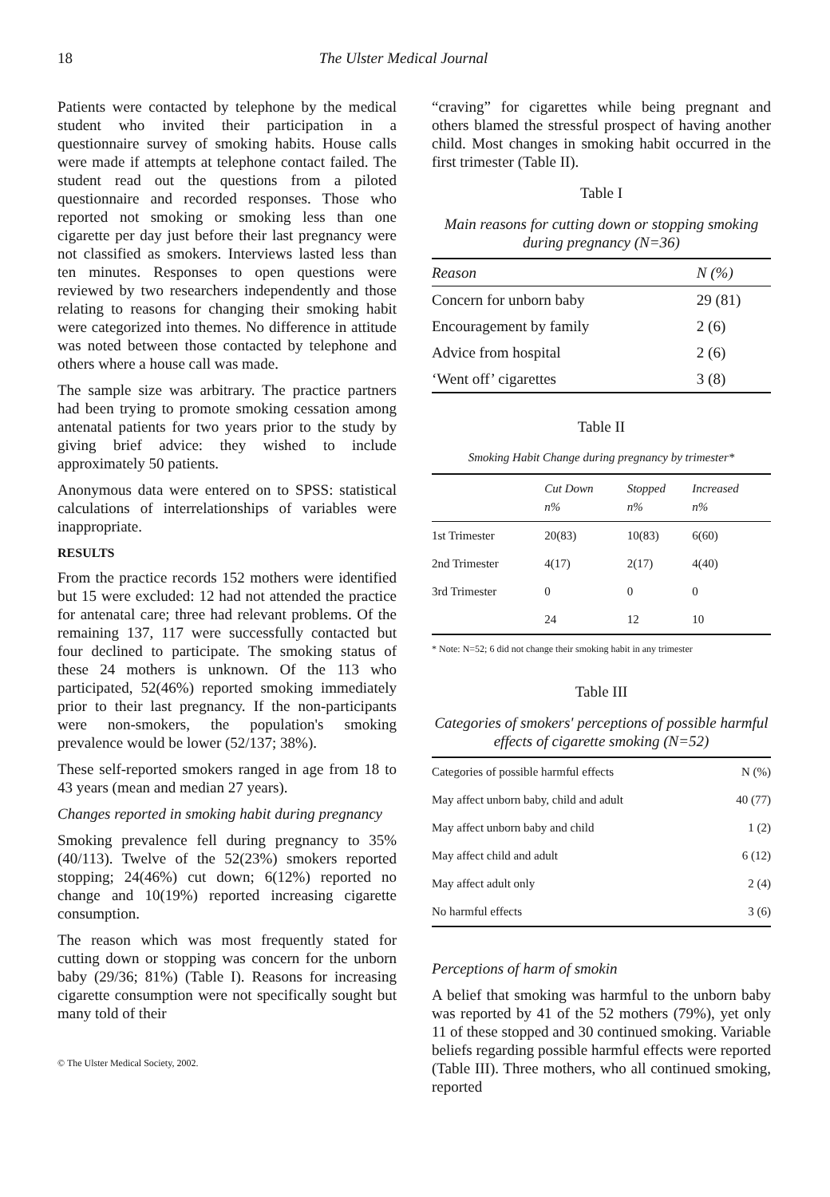18 The Ulster Medical Journal
Patients were contacted by telephone by the medical student who invited their participation in a questionnaire survey of smoking habits. House calls were made if attempts at telephone contact failed. The student read out the questions from a piloted questionnaire and recorded responses. Those who reported not smoking or smoking less than one cigarette per day just before their last pregnancy were not classified as smokers. Interviews lasted less than ten minutes. Responses to open questions were reviewed by two researchers independently and those relating to reasons for changing their smoking habit were categorized into themes. No difference in attitude was noted between those contacted by telephone and others where a house call was made.
The sample size was arbitrary. The practice partners had been trying to promote smoking cessation among antenatal patients for two years prior to the study by giving brief advice: they wished to include approximately 50 patients.
Anonymous data were entered on to SPSS: statistical calculations of interrelationships of variables were inappropriate.
RESULTS
From the practice records 152 mothers were identified but 15 were excluded: 12 had not attended the practice for antenatal care; three had relevant problems. Of the remaining 137, 117 were successfully contacted but four declined to participate. The smoking status of these 24 mothers is unknown. Of the 113 who participated, 52(46%) reported smoking immediately prior to their last pregnancy. If the non-participants were non-smokers, the population's smoking prevalence would be lower (52/137; 38%).
These self-reported smokers ranged in age from 18 to 43 years (mean and median 27 years).
Changes reported in smoking habit during pregnancy
Smoking prevalence fell during pregnancy to 35% (40/113). Twelve of the 52(23%) smokers reported stopping; 24(46%) cut down; 6(12%) reported no change and 10(19%) reported increasing cigarette consumption.
The reason which was most frequently stated for cutting down or stopping was concern for the unborn baby (29/36; 81%) (Table I). Reasons for increasing cigarette consumption were not specifically sought but many told of their
© The Ulster Medical Society, 2002.
“craving” for cigarettes while being pregnant and others blamed the stressful prospect of having another child. Most changes in smoking habit occurred in the first trimester (Table II).
Table I
Main reasons for cutting down or stopping smoking during pregnancy (N=36)
| Reason | N (%) |
| --- | --- |
| Concern for unborn baby | 29 (81) |
| Encouragement by family | 2 (6) |
| Advice from hospital | 2 (6) |
| ‘Went off’ cigarettes | 3 (8) |
Table II
Smoking Habit Change during pregnancy by trimester*
| | Cut Down n% | Stopped n% | Increased n% |
| --- | --- | --- | --- |
| 1st Trimester | 20(83) | 10(83) | 6(60) |
| 2nd Trimester | 4(17) | 2(17) | 4(40) |
| 3rd Trimester | 0 | 0 | 0 |
| | 24 | 12 | 10 |
* Note: N=52; 6 did not change their smoking habit in any trimester
Table III
Categories of smokers' perceptions of possible harmful effects of cigarette smoking (N=52)
| Categories of possible harmful effects | N (%) |
| May affect unborn baby, child and adult | 40 (77) |
| May affect unborn baby and child | 1 (2) |
| May affect child and adult | 6 (12) |
| May affect adult only | 2 (4) |
| No harmful effects | 3 (6) |
Perceptions of harm of smokin
A belief that smoking was harmful to the unborn baby was reported by 41 of the 52 mothers (79%), yet only 11 of these stopped and 30 continued smoking. Variable beliefs regarding possible harmful effects were reported (Table III). Three mothers, who all continued smoking, reported